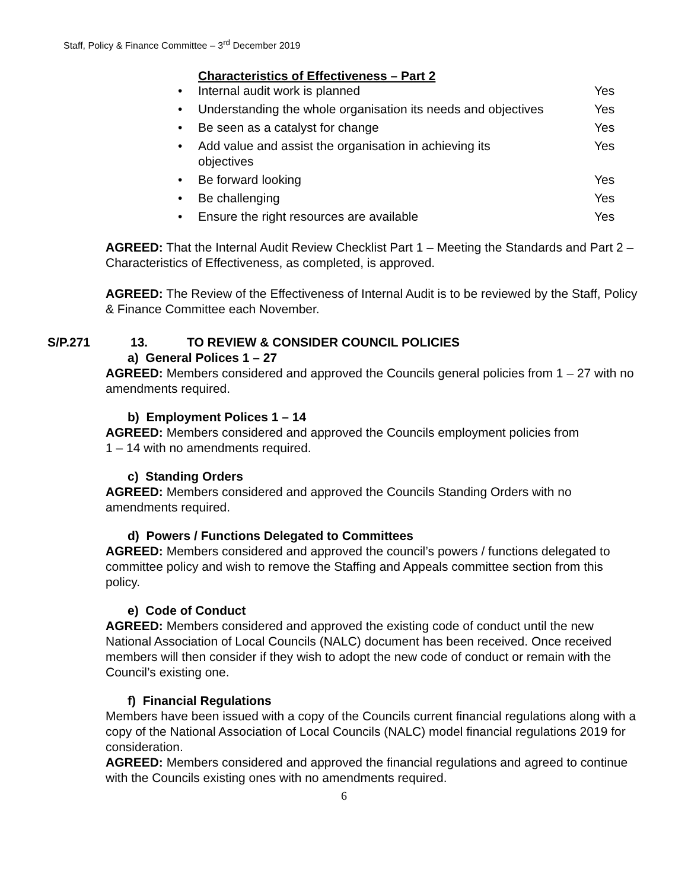Staff, Policy & Finance Committee – 3<sup>rd</sup> December 2019
Characteristics of Effectiveness – Part 2
• Internal audit work is planned Yes
• Understanding the whole organisation its needs and objectives Yes
• Be seen as a catalyst for change Yes
• Add value and assist the organisation in achieving its
objectives Yes
• Be forward looking Yes
• Be challenging Yes
• Ensure the right resources are available Yes
AGREED: That the Internal Audit Review Checklist Part 1 – Meeting the Standards and Part 2 – Characteristics of Effectiveness, as completed, is approved.
AGREED: The Review of the Effectiveness of Internal Audit is to be reviewed by the Staff, Policy & Finance Committee each November.
S/P.271 13. TO REVIEW & CONSIDER COUNCIL POLICIES
a) General Polices 1 – 27
AGREED: Members considered and approved the Councils general policies from 1 – 27 with no amendments required.
b) Employment Polices 1 – 14
AGREED: Members considered and approved the Councils employment policies from
1 – 14 with no amendments required.
c) Standing Orders
AGREED: Members considered and approved the Councils Standing Orders with no amendments required.
d) Powers / Functions Delegated to Committees
AGREED: Members considered and approved the council’s powers / functions delegated to committee policy and wish to remove the Staffing and Appeals committee section from this policy.
e) Code of Conduct
AGREED: Members considered and approved the existing code of conduct until the new National Association of Local Councils (NALC) document has been received. Once received members will then consider if they wish to adopt the new code of conduct or remain with the Council’s existing one.
f) Financial Regulations
Members have been issued with a copy of the Councils current financial regulations along with a copy of the National Association of Local Councils (NALC) model financial regulations 2019 for consideration.
AGREED: Members considered and approved the financial regulations and agreed to continue with the Councils existing ones with no amendments required.
6